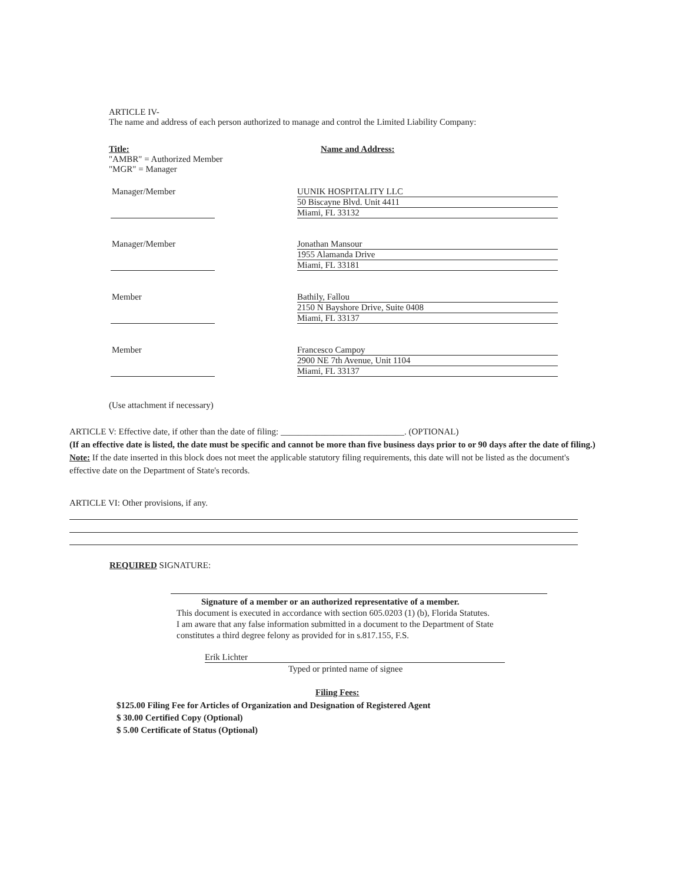ARTICLE IV-
The name and address of each person authorized to manage and control the Limited Liability Company:
Title:
"AMBR" = Authorized Member
"MGR" = Manager
Name and Address:
Manager/Member
UUNIK HOSPITALITY LLC
50 Biscayne Blvd. Unit 4411
Miami, FL 33132
Manager/Member
Jonathan Mansour
1955 Alamanda Drive
Miami, FL 33181
Member
Bathily, Fallou
2150 N Bayshore Drive, Suite 0408
Miami, FL 33137
Member
Francesco Campoy
2900 NE 7th Avenue, Unit 1104
Miami, FL 33137
(Use attachment if necessary)
ARTICLE V: Effective date, if other than the date of filing: ____________________________. (OPTIONAL)
(If an effective date is listed, the date must be specific and cannot be more than five business days prior to or 90 days after the date of filing.)
Note: If the date inserted in this block does not meet the applicable statutory filing requirements, this date will not be listed as the document's effective date on the Department of State's records.
ARTICLE VI: Other provisions, if any.
REQUIRED SIGNATURE:
Signature of a member or an authorized representative of a member.
This document is executed in accordance with section 605.0203 (1) (b), Florida Statutes.
I am aware that any false information submitted in a document to the Department of State
constitutes a third degree felony as provided for in s.817.155, F.S.
Erik Lichter
Typed or printed name of signee
Filing Fees:
$125.00 Filing Fee for Articles of Organization and Designation of Registered Agent
$ 30.00 Certified Copy (Optional)
$ 5.00 Certificate of Status (Optional)